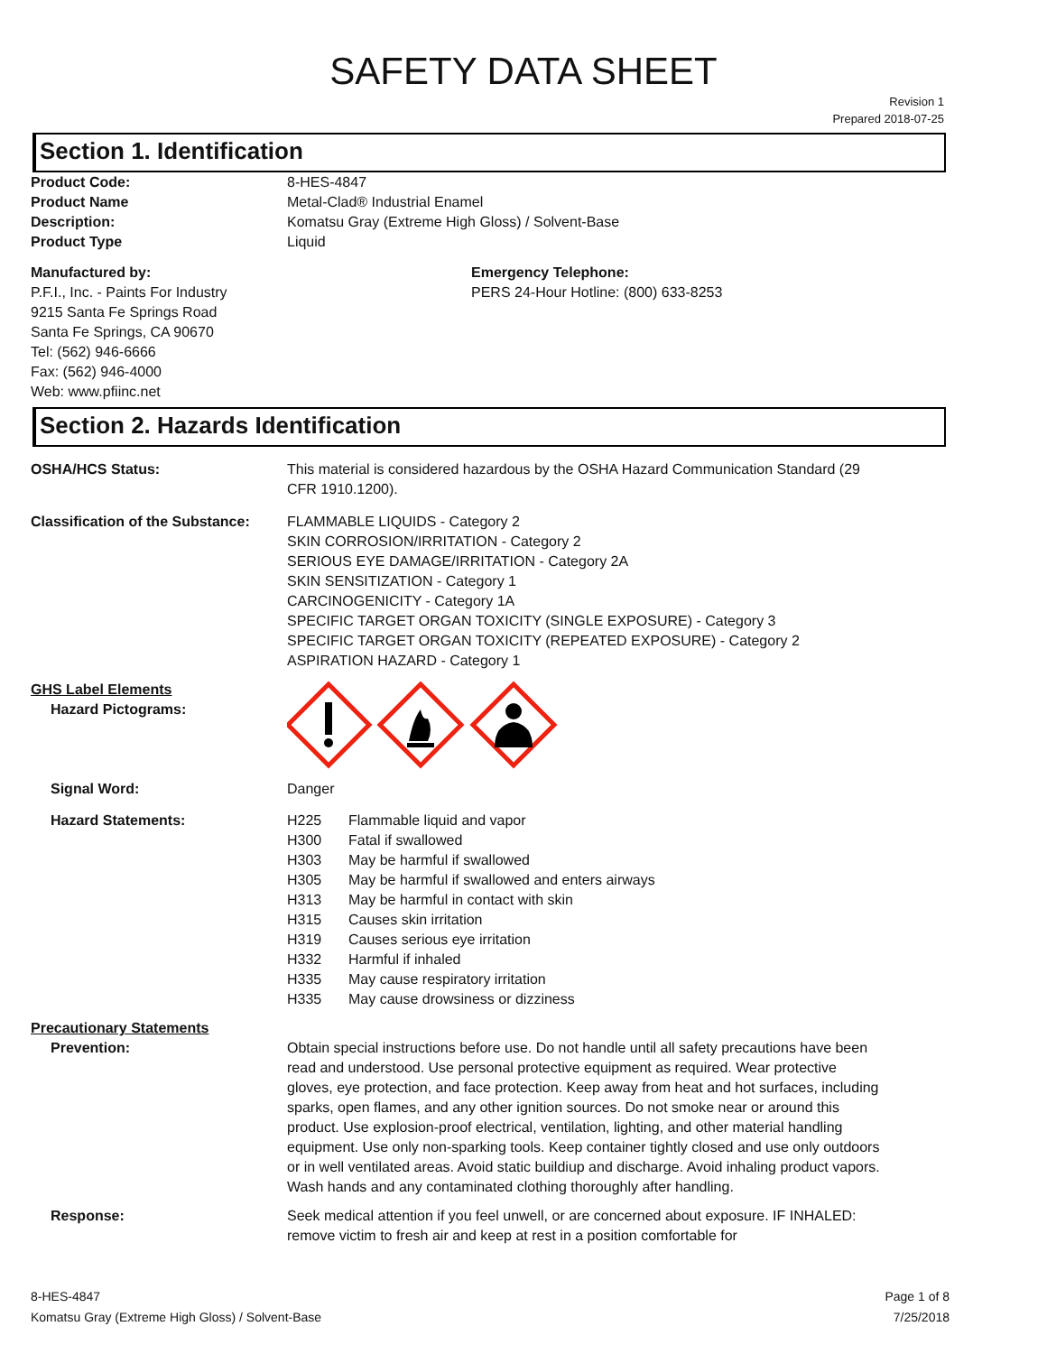SAFETY DATA SHEET
Revision 1
Prepared 2018-07-25
Section 1. Identification
Product Code:
Product Name
Description:
Product Type
8-HES-4847
Metal-Clad® Industrial Enamel
Komatsu Gray (Extreme High Gloss) / Solvent-Base
Liquid
Manufactured by:
P.F.I., Inc. - Paints For Industry
9215 Santa Fe Springs Road
Santa Fe Springs, CA 90670
Tel: (562) 946-6666
Fax: (562) 946-4000
Web: www.pfiinc.net
Emergency Telephone:
PERS 24-Hour Hotline: (800) 633-8253
Section 2. Hazards Identification
OSHA/HCS Status: This material is considered hazardous by the OSHA Hazard Communication Standard (29 CFR 1910.1200).
Classification of the Substance:
FLAMMABLE LIQUIDS - Category 2
SKIN CORROSION/IRRITATION - Category 2
SERIOUS EYE DAMAGE/IRRITATION - Category 2A
SKIN SENSITIZATION - Category 1
CARCINOGENICITY - Category 1A
SPECIFIC TARGET ORGAN TOXICITY (SINGLE EXPOSURE) - Category 3
SPECIFIC TARGET ORGAN TOXICITY (REPEATED EXPOSURE) - Category 2
ASPIRATION HAZARD - Category 1
GHS Label Elements
Hazard Pictograms:
Signal Word: Danger
Hazard Statements: H225 Flammable liquid and vapor
H300 Fatal if swallowed
H303 May be harmful if swallowed
H305 May be harmful if swallowed and enters airways
H313 May be harmful in contact with skin
H315 Causes skin irritation
H319 Causes serious eye irritation
H332 Harmful if inhaled
H335 May cause respiratory irritation
H335 May cause drowsiness or dizziness
Precautionary Statements
Prevention: Obtain special instructions before use. Do not handle until all safety precautions have been read and understood. Use personal protective equipment as required. Wear protective gloves, eye protection, and face protection. Keep away from heat and hot surfaces, including sparks, open flames, and any other ignition sources. Do not smoke near or around this product. Use explosion-proof electrical, ventilation, lighting, and other material handling equipment. Use only non-sparking tools. Keep container tightly closed and use only outdoors or in well ventilated areas. Avoid static buildiup and discharge. Avoid inhaling product vapors. Wash hands and any contaminated clothing thoroughly after handling.
Response: Seek medical attention if you feel unwell, or are concerned about exposure. IF INHALED: remove victim to fresh air and keep at rest in a position comfortable for
8-HES-4847
Komatsu Gray (Extreme High Gloss) / Solvent-Base
Page 1 of 8
7/25/2018